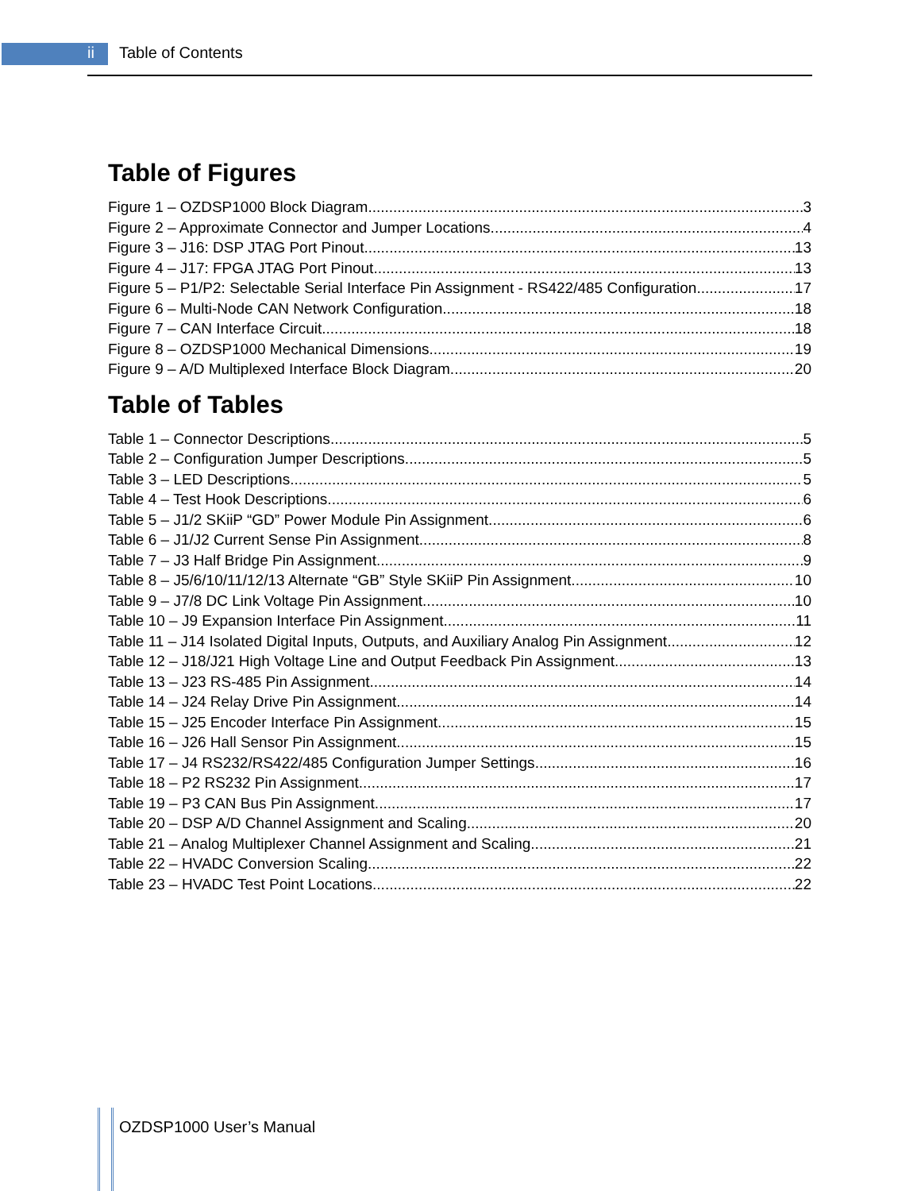ii Table of Contents
Table of Figures
Figure 1 – OZDSP1000 Block Diagram 3
Figure 2 – Approximate Connector and Jumper Locations 4
Figure 3 – J16: DSP JTAG Port Pinout 13
Figure 4 – J17: FPGA JTAG Port Pinout 13
Figure 5 – P1/P2: Selectable Serial Interface Pin Assignment - RS422/485 Configuration 17
Figure 6 – Multi-Node CAN Network Configuration 18
Figure 7 – CAN Interface Circuit 18
Figure 8 – OZDSP1000 Mechanical Dimensions 19
Figure 9 – A/D Multiplexed Interface Block Diagram 20
Table of Tables
Table 1 – Connector Descriptions 5
Table 2 – Configuration Jumper Descriptions 5
Table 3 – LED Descriptions 5
Table 4 – Test Hook Descriptions 6
Table 5 – J1/2 SKiiP “GD” Power Module Pin Assignment 6
Table 6 – J1/J2 Current Sense Pin Assignment 8
Table 7 – J3 Half Bridge Pin Assignment 9
Table 8 – J5/6/10/11/12/13 Alternate “GB” Style SKiiP Pin Assignment 10
Table 9 – J7/8 DC Link Voltage Pin Assignment 10
Table 10 – J9 Expansion Interface Pin Assignment 11
Table 11 – J14 Isolated Digital Inputs, Outputs, and Auxiliary Analog Pin Assignment 12
Table 12 – J18/J21 High Voltage Line and Output Feedback Pin Assignment 13
Table 13 – J23 RS-485 Pin Assignment 14
Table 14 – J24 Relay Drive Pin Assignment 14
Table 15 – J25 Encoder Interface Pin Assignment 15
Table 16 – J26 Hall Sensor Pin Assignment 15
Table 17 – J4 RS232/RS422/485 Configuration Jumper Settings 16
Table 18 – P2 RS232 Pin Assignment 17
Table 19 – P3 CAN Bus Pin Assignment 17
Table 20 – DSP A/D Channel Assignment and Scaling 20
Table 21 – Analog Multiplexer Channel Assignment and Scaling 21
Table 22 – HVADC Conversion Scaling 22
Table 23 – HVADC Test Point Locations 22
OZDSP1000 User’s Manual